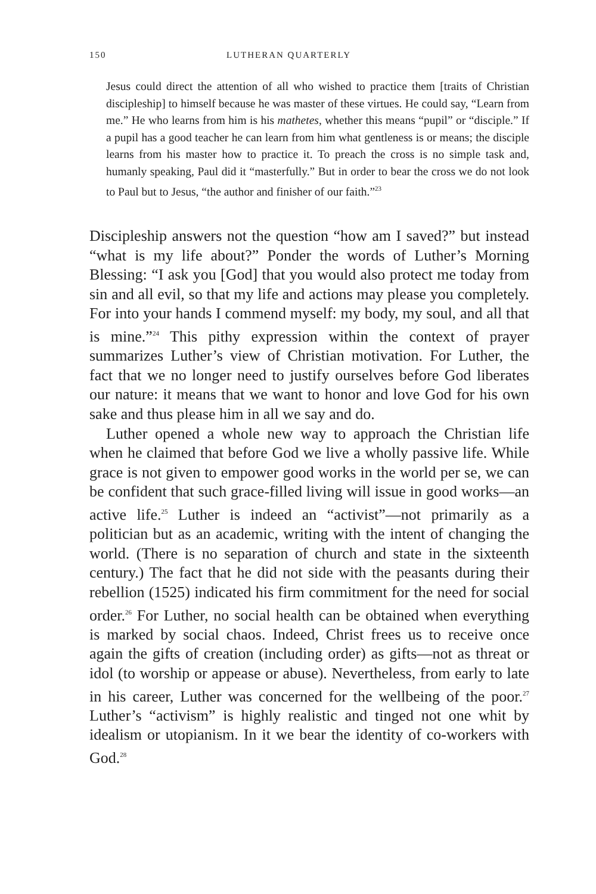150 LUTHERAN QUARTERLY
Jesus could direct the attention of all who wished to practice them [traits of Christian discipleship] to himself because he was master of these virtues. He could say, “Learn from me.” He who learns from him is his mathetes, whether this means “pupil” or “disciple.” If a pupil has a good teacher he can learn from him what gentleness is or means; the disciple learns from his master how to practice it. To preach the cross is no simple task and, humanly speaking, Paul did it “masterfully.” But in order to bear the cross we do not look to Paul but to Jesus, “the author and finisher of our faith.”<sup>23</sup>
Discipleship answers not the question “how am I saved?” but instead “what is my life about?” Ponder the words of Luther’s Morning Blessing: “I ask you [God] that you would also protect me today from sin and all evil, so that my life and actions may please you completely. For into your hands I commend myself: my body, my soul, and all that is mine.”<sup>24</sup> This pithy expression within the context of prayer summarizes Luther’s view of Christian motivation. For Luther, the fact that we no longer need to justify ourselves before God liberates our nature: it means that we want to honor and love God for his own sake and thus please him in all we say and do.
Luther opened a whole new way to approach the Christian life when he claimed that before God we live a wholly passive life. While grace is not given to empower good works in the world per se, we can be confident that such grace-filled living will issue in good works—an active life.<sup>25</sup> Luther is indeed an “activist”—not primarily as a politician but as an academic, writing with the intent of changing the world. (There is no separation of church and state in the sixteenth century.) The fact that he did not side with the peasants during their rebellion (1525) indicated his firm commitment for the need for social order.<sup>26</sup> For Luther, no social health can be obtained when everything is marked by social chaos. Indeed, Christ frees us to receive once again the gifts of creation (including order) as gifts—not as threat or idol (to worship or appease or abuse). Nevertheless, from early to late in his career, Luther was concerned for the wellbeing of the poor.<sup>27</sup> Luther’s “activism” is highly realistic and tinged not one whit by idealism or utopianism. In it we bear the identity of co-workers with God.<sup>28</sup>